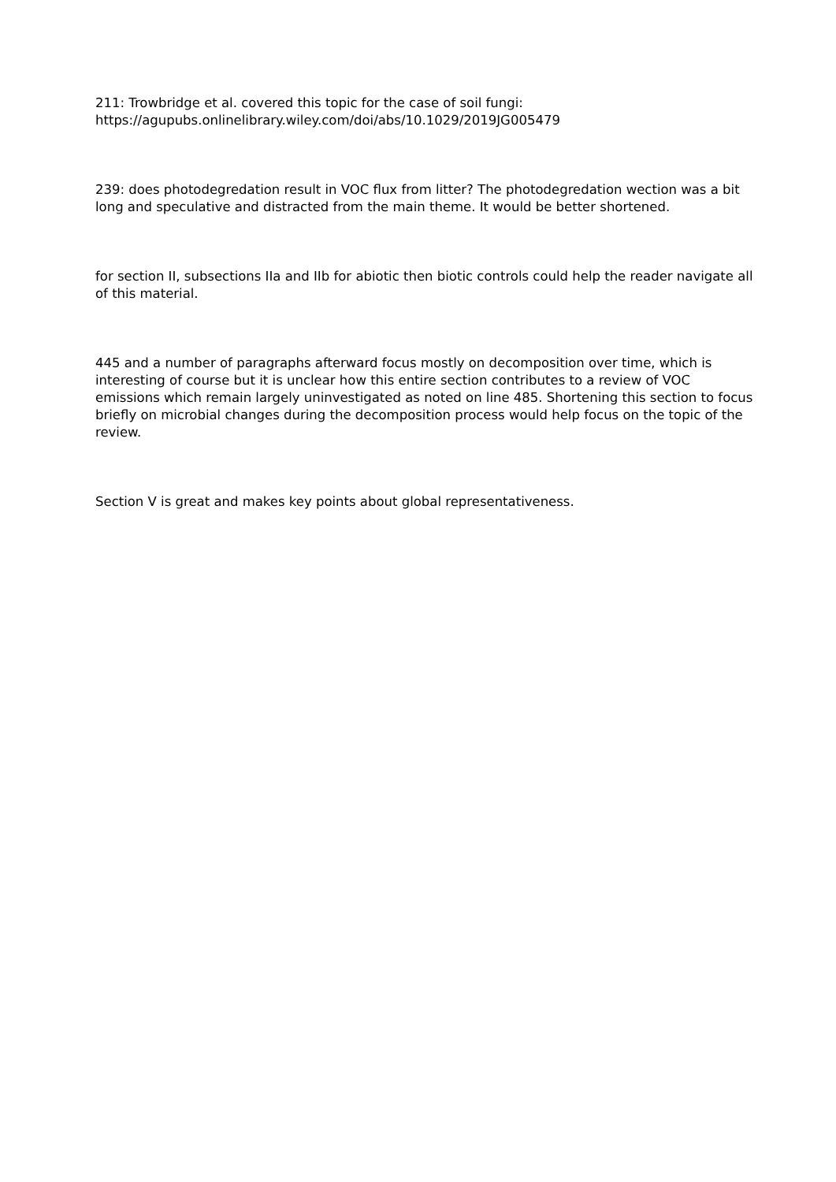211: Trowbridge et al. covered this topic for the case of soil fungi:
https://agupubs.onlinelibrary.wiley.com/doi/abs/10.1029/2019JG005479
239: does photodegredation result in VOC flux from litter? The photodegredation wection was a bit long and speculative and distracted from the main theme. It would be better shortened.
for section II, subsections IIa and IIb for abiotic then biotic controls could help the reader navigate all of this material.
445 and a number of paragraphs afterward focus mostly on decomposition over time, which is interesting of course but it is unclear how this entire section contributes to a review of VOC emissions which remain largely uninvestigated as noted on line 485. Shortening this section to focus briefly on microbial changes during the decomposition process would help focus on the topic of the review.
Section V is great and makes key points about global representativeness.